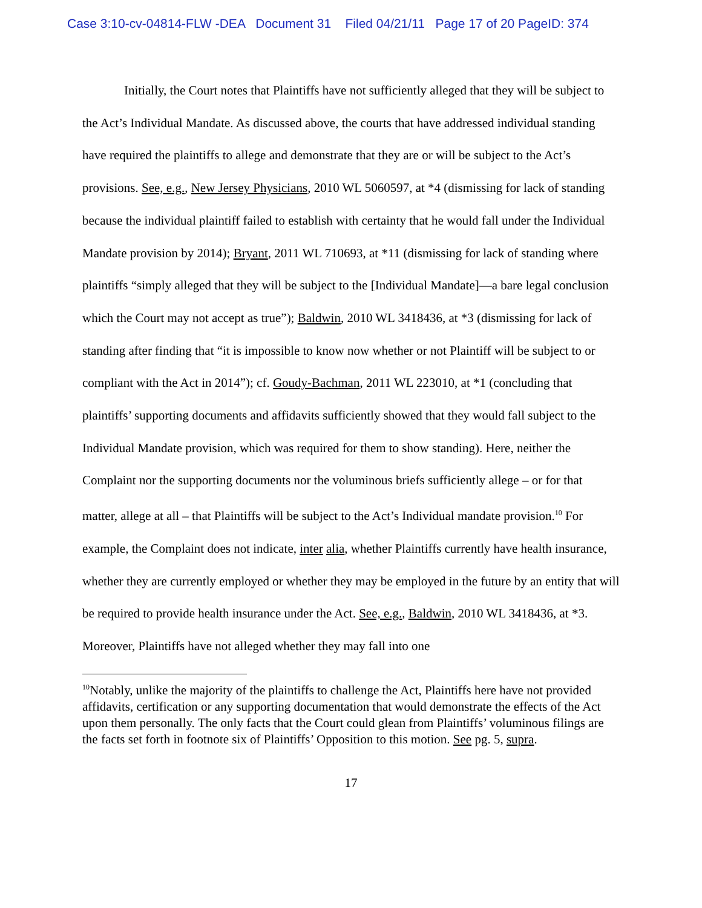Case 3:10-cv-04814-FLW -DEA Document 31 Filed 04/21/11 Page 17 of 20 PageID: 374
Initially, the Court notes that Plaintiffs have not sufficiently alleged that they will be subject to the Act’s Individual Mandate. As discussed above, the courts that have addressed individual standing have required the plaintiffs to allege and demonstrate that they are or will be subject to the Act’s provisions. See, e.g., New Jersey Physicians, 2010 WL 5060597, at *4 (dismissing for lack of standing because the individual plaintiff failed to establish with certainty that he would fall under the Individual Mandate provision by 2014); Bryant, 2011 WL 710693, at *11 (dismissing for lack of standing where plaintiffs “simply alleged that they will be subject to the [Individual Mandate]—a bare legal conclusion which the Court may not accept as true”); Baldwin, 2010 WL 3418436, at *3 (dismissing for lack of standing after finding that “it is impossible to know now whether or not Plaintiff will be subject to or compliant with the Act in 2014”); cf. Goudy-Bachman, 2011 WL 223010, at *1 (concluding that plaintiffs’ supporting documents and affidavits sufficiently showed that they would fall subject to the Individual Mandate provision, which was required for them to show standing). Here, neither the Complaint nor the supporting documents nor the voluminous briefs sufficiently allege – or for that matter, allege at all – that Plaintiffs will be subject to the Act’s Individual mandate provision.<sup>10</sup> For example, the Complaint does not indicate, inter alia, whether Plaintiffs currently have health insurance, whether they are currently employed or whether they may be employed in the future by an entity that will be required to provide health insurance under the Act. See, e.g., Baldwin, 2010 WL 3418436, at *3. Moreover, Plaintiffs have not alleged whether they may fall into one
<sup>10</sup> Notably, unlike the majority of the plaintiffs to challenge the Act, Plaintiffs here have not provided affidavits, certification or any supporting documentation that would demonstrate the effects of the Act upon them personally. The only facts that the Court could glean from Plaintiffs’ voluminous filings are the facts set forth in footnote six of Plaintiffs’ Opposition to this motion. See pg. 5, supra.
17